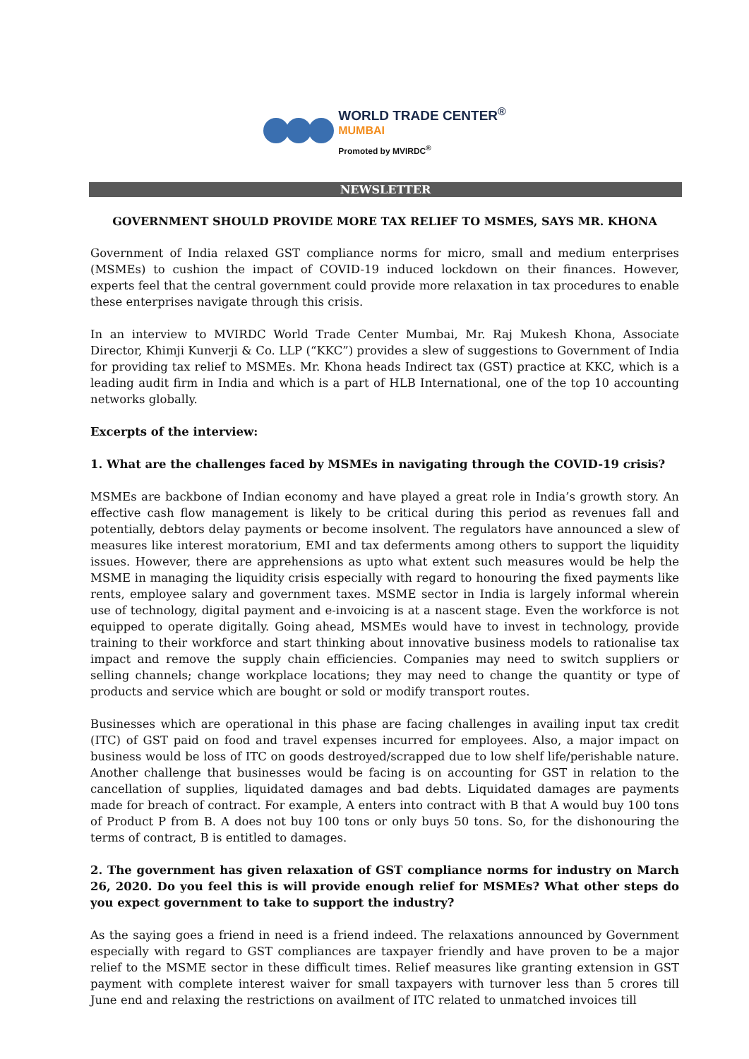WORLD TRADE CENTER<sup>®</sup>
MUMBAI
Promoted by MVIRDC<sup>®</sup>
NEWSLETTER
GOVERNMENT SHOULD PROVIDE MORE TAX RELIEF TO MSMES, SAYS MR. KHONA
Government of India relaxed GST compliance norms for micro, small and medium enterprises (MSMEs) to cushion the impact of COVID-19 induced lockdown on their finances. However, experts feel that the central government could provide more relaxation in tax procedures to enable these enterprises navigate through this crisis.
In an interview to MVIRDC World Trade Center Mumbai, Mr. Raj Mukesh Khona, Associate Director, Khimji Kunverji & Co. LLP (“KKC”) provides a slew of suggestions to Government of India for providing tax relief to MSMEs. Mr. Khona heads Indirect tax (GST) practice at KKC, which is a leading audit firm in India and which is a part of HLB International, one of the top 10 accounting networks globally.
Excerpts of the interview:
1. What are the challenges faced by MSMEs in navigating through the COVID-19 crisis?
MSMEs are backbone of Indian economy and have played a great role in India’s growth story. An effective cash flow management is likely to be critical during this period as revenues fall and potentially, debtors delay payments or become insolvent. The regulators have announced a slew of measures like interest moratorium, EMI and tax deferments among others to support the liquidity issues. However, there are apprehensions as upto what extent such measures would be help the MSME in managing the liquidity crisis especially with regard to honouring the fixed payments like rents, employee salary and government taxes. MSME sector in India is largely informal wherein use of technology, digital payment and e-invoicing is at a nascent stage. Even the workforce is not equipped to operate digitally. Going ahead, MSMEs would have to invest in technology, provide training to their workforce and start thinking about innovative business models to rationalise tax impact and remove the supply chain efficiencies. Companies may need to switch suppliers or selling channels; change workplace locations; they may need to change the quantity or type of products and service which are bought or sold or modify transport routes.
Businesses which are operational in this phase are facing challenges in availing input tax credit (ITC) of GST paid on food and travel expenses incurred for employees. Also, a major impact on business would be loss of ITC on goods destroyed/scrapped due to low shelf life/perishable nature. Another challenge that businesses would be facing is on accounting for GST in relation to the cancellation of supplies, liquidated damages and bad debts. Liquidated damages are payments made for breach of contract. For example, A enters into contract with B that A would buy 100 tons of Product P from B. A does not buy 100 tons or only buys 50 tons. So, for the dishonouring the terms of contract, B is entitled to damages.
2. The government has given relaxation of GST compliance norms for industry on March 26, 2020. Do you feel this is will provide enough relief for MSMEs? What other steps do you expect government to take to support the industry?
As the saying goes a friend in need is a friend indeed. The relaxations announced by Government especially with regard to GST compliances are taxpayer friendly and have proven to be a major relief to the MSME sector in these difficult times. Relief measures like granting extension in GST payment with complete interest waiver for small taxpayers with turnover less than 5 crores till June end and relaxing the restrictions on availment of ITC related to unmatched invoices till